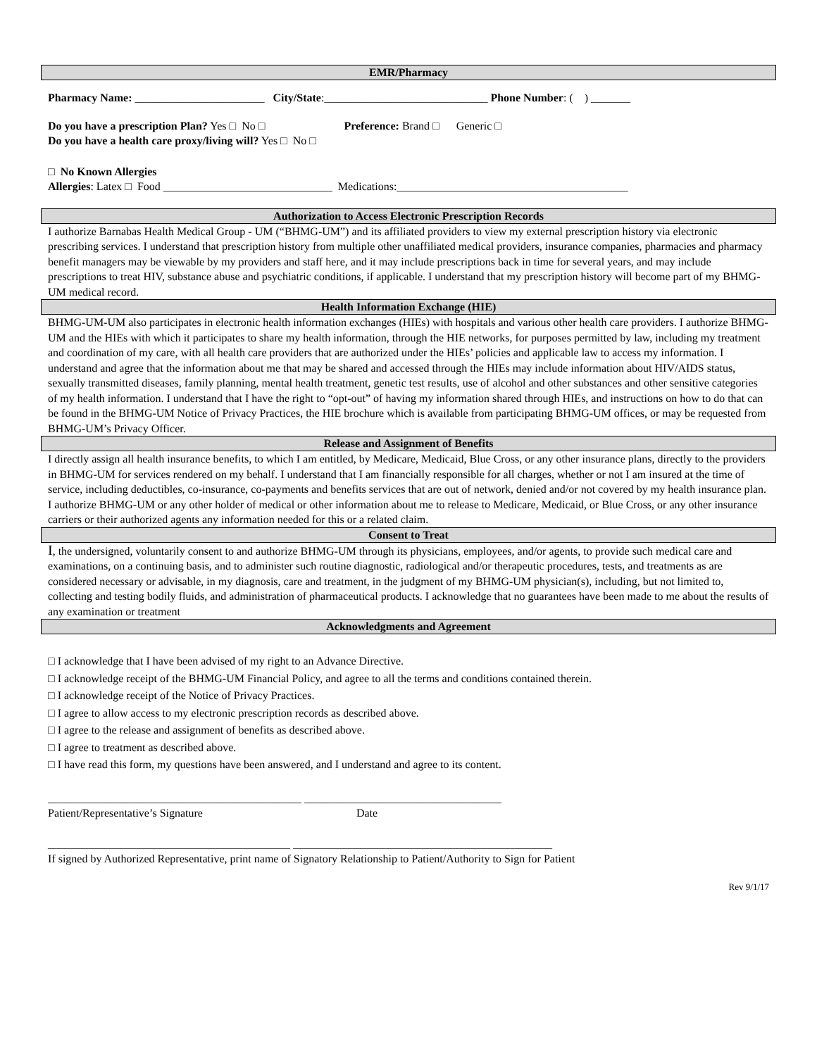EMR/Pharmacy
Pharmacy Name: _______________________ City/State:_____________________________ Phone Number: ( ) _______
Do you have a prescription Plan? Yes □ No □ Preference: Brand □ Generic □
Do you have a health care proxy/living will? Yes □ No □
□ No Known Allergies
Allergies: Latex □ Food ______________________________ Medications:_________________________________________
Authorization to Access Electronic Prescription Records
I authorize Barnabas Health Medical Group - UM (“BHMG-UM”) and its affiliated providers to view my external prescription history via electronic prescribing services. I understand that prescription history from multiple other unaffiliated medical providers, insurance companies, pharmacies and pharmacy benefit managers may be viewable by my providers and staff here, and it may include prescriptions back in time for several years, and may include prescriptions to treat HIV, substance abuse and psychiatric conditions, if applicable. I understand that my prescription history will become part of my BHMG-UM medical record.
Health Information Exchange (HIE)
BHMG-UM-UM also participates in electronic health information exchanges (HIEs) with hospitals and various other health care providers. I authorize BHMG-UM and the HIEs with which it participates to share my health information, through the HIE networks, for purposes permitted by law, including my treatment and coordination of my care, with all health care providers that are authorized under the HIEs’ policies and applicable law to access my information. I understand and agree that the information about me that may be shared and accessed through the HIEs may include information about HIV/AIDS status, sexually transmitted diseases, family planning, mental health treatment, genetic test results, use of alcohol and other substances and other sensitive categories of my health information. I understand that I have the right to “opt-out” of having my information shared through HIEs, and instructions on how to do that can be found in the BHMG-UM Notice of Privacy Practices, the HIE brochure which is available from participating BHMG-UM offices, or may be requested from BHMG-UM’s Privacy Officer.
Release and Assignment of Benefits
I directly assign all health insurance benefits, to which I am entitled, by Medicare, Medicaid, Blue Cross, or any other insurance plans, directly to the providers in BHMG-UM for services rendered on my behalf. I understand that I am financially responsible for all charges, whether or not I am insured at the time of service, including deductibles, co-insurance, co-payments and benefits services that are out of network, denied and/or not covered by my health insurance plan. I authorize BHMG-UM or any other holder of medical or other information about me to release to Medicare, Medicaid, or Blue Cross, or any other insurance carriers or their authorized agents any information needed for this or a related claim.
Consent to Treat
I, the undersigned, voluntarily consent to and authorize BHMG-UM through its physicians, employees, and/or agents, to provide such medical care and examinations, on a continuing basis, and to administer such routine diagnostic, radiological and/or therapeutic procedures, tests, and treatments as are considered necessary or advisable, in my diagnosis, care and treatment, in the judgment of my BHMG-UM physician(s), including, but not limited to, collecting and testing bodily fluids, and administration of pharmaceutical products. I acknowledge that no guarantees have been made to me about the results of any examination or treatment
Acknowledgments and Agreement
□ I acknowledge that I have been advised of my right to an Advance Directive.
□ I acknowledge receipt of the BHMG-UM Financial Policy, and agree to all the terms and conditions contained therein.
□ I acknowledge receipt of the Notice of Privacy Practices.
□ I agree to allow access to my electronic prescription records as described above.
□ I agree to the release and assignment of benefits as described above.
□ I agree to treatment as described above.
□ I have read this form, my questions have been answered, and I understand and agree to its content.
_____________________________________________ ___________________________________
Patient/Representative’s Signature Date
___________________________________________ ______________________________________________
If signed by Authorized Representative, print name of Signatory Relationship to Patient/Authority to Sign for Patient
Rev 9/1/17